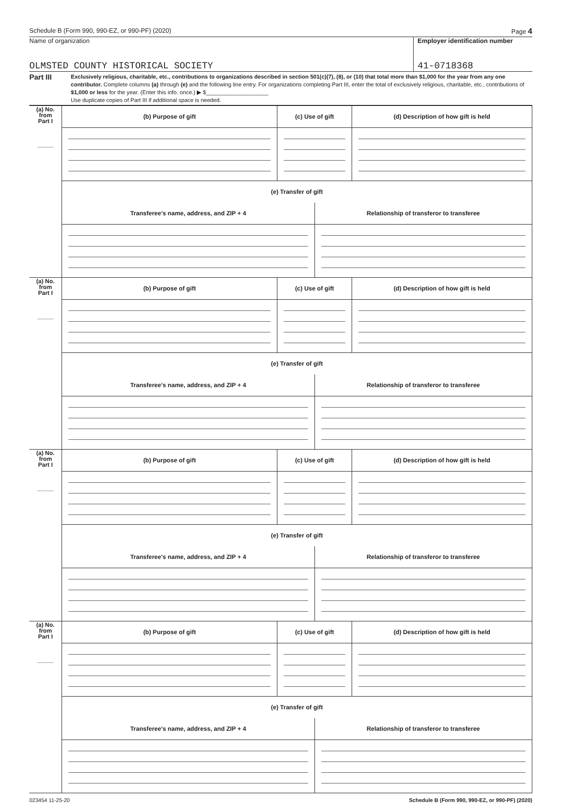Schedule B (Form 990, 990-EZ, or 990-PF) (2020) Page 4
Name of organization
OLMSTED COUNTY HISTORICAL SOCIETY
Employer identification number
41-0718368
Part III
Exclusively religious, charitable, etc., contributions to organizations described in section 501(c)(7), (8), or (10) that total more than $1,000 for the year from any one contributor. Complete columns (a) through (e) and the following line entry. For organizations completing Part III, enter the total of exclusively religious, charitable, etc., contributions of $1,000 or less for the year. (Enter this info. once.) ▶ $____________________
Use duplicate copies of Part III if additional space is needed.
| (a) No. from Part I _____ | (b) Purpose of gift | (c) Use of gift | | (d) Description of how gift is held |
| --- | --- | --- | --- | --- |
| | (e) Transfer of gift | | | |
| | Transferee's name, address, and ZIP + 4 | | Relationship of transferor to transferee | |
| (a) No. from Part I _____ | (b) Purpose of gift | (c) Use of gift | | (d) Description of how gift is held |
| | (e) Transfer of gift | | | |
| | Transferee's name, address, and ZIP + 4 | | Relationship of transferor to transferee | |
| (a) No. from Part I _____ | (b) Purpose of gift | (c) Use of gift | | (d) Description of how gift is held |
| | (e) Transfer of gift | | | |
| | Transferee's name, address, and ZIP + 4 | | Relationship of transferor to transferee | |
| (a) No. from Part I _____ | (b) Purpose of gift | (c) Use of gift | | (d) Description of how gift is held |
| | (e) Transfer of gift | | | |
| | Transferee's name, address, and ZIP + 4 | | Relationship of transferor to transferee | |
023454 11-25-20 Schedule B (Form 990, 990-EZ, or 990-PF) (2020)